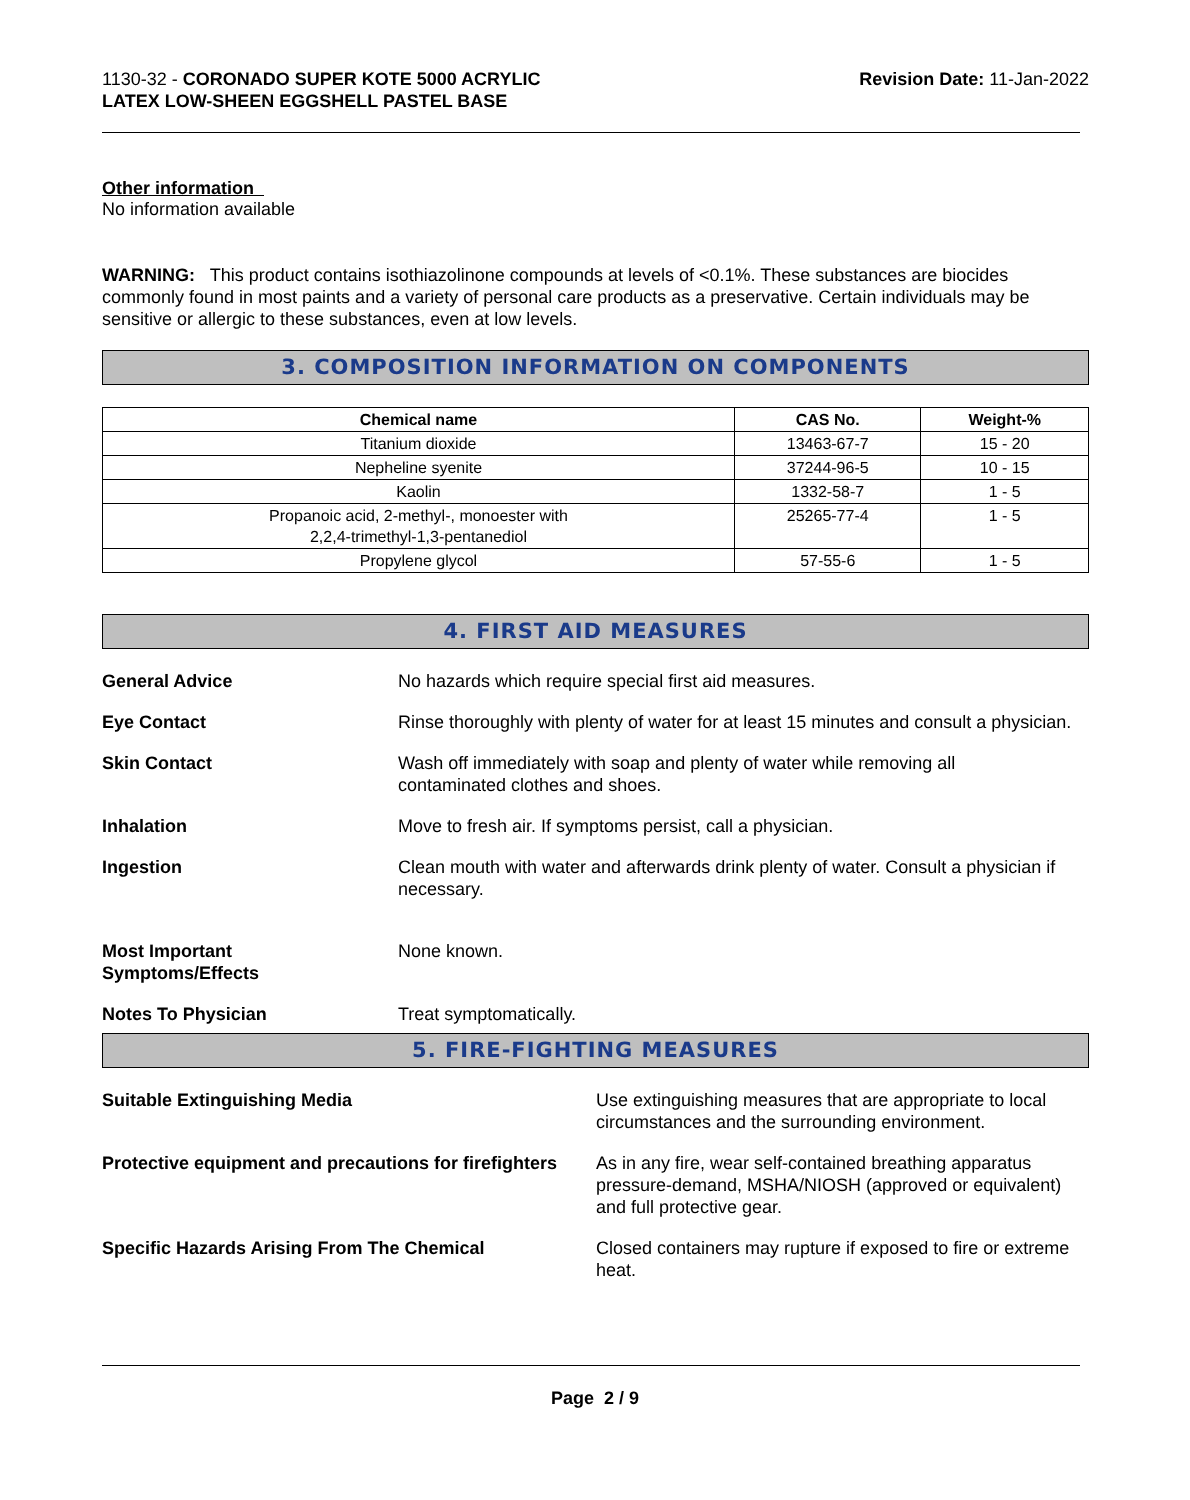1130-32 - CORONADO SUPER KOTE 5000 ACRYLIC
LATEX LOW-SHEEN EGGSHELL PASTEL BASE
Revision Date: 11-Jan-2022
Other information
No information available
WARNING: This product contains isothiazolinone compounds at levels of <0.1%. These substances are biocides commonly found in most paints and a variety of personal care products as a preservative. Certain individuals may be sensitive or allergic to these substances, even at low levels.
3. COMPOSITION INFORMATION ON COMPONENTS
| Chemical name | CAS No. | Weight-% |
| --- | --- | --- |
| Titanium dioxide | 13463-67-7 | 15 - 20 |
| Nepheline syenite | 37244-96-5 | 10 - 15 |
| Kaolin | 1332-58-7 | 1 - 5 |
| Propanoic acid, 2-methyl-, monoester with 2,2,4-trimethyl-1,3-pentanediol | 25265-77-4 | 1 - 5 |
| Propylene glycol | 57-55-6 | 1 - 5 |
4. FIRST AID MEASURES
General Advice No hazards which require special first aid measures.
Eye Contact Rinse thoroughly with plenty of water for at least 15 minutes and consult a physician.
Skin Contact Wash off immediately with soap and plenty of water while removing all
contaminated clothes and shoes.
Inhalation Move to fresh air. If symptoms persist, call a physician.
Ingestion Clean mouth with water and afterwards drink plenty of water. Consult a physician if necessary.
Most Important
Symptoms/Effects
None known.
Notes To Physician Treat symptomatically.
5. FIRE-FIGHTING MEASURES
Suitable Extinguishing Media Use extinguishing measures that are appropriate to local circumstances and the surrounding environment.
Protective equipment and precautions for firefighters
As in any fire, wear self-contained breathing apparatus pressure-demand, MSHA/NIOSH (approved or equivalent) and full protective gear.
Specific Hazards Arising From The Chemical Closed containers may rupture if exposed to fire or extreme heat.
Page 2 / 9